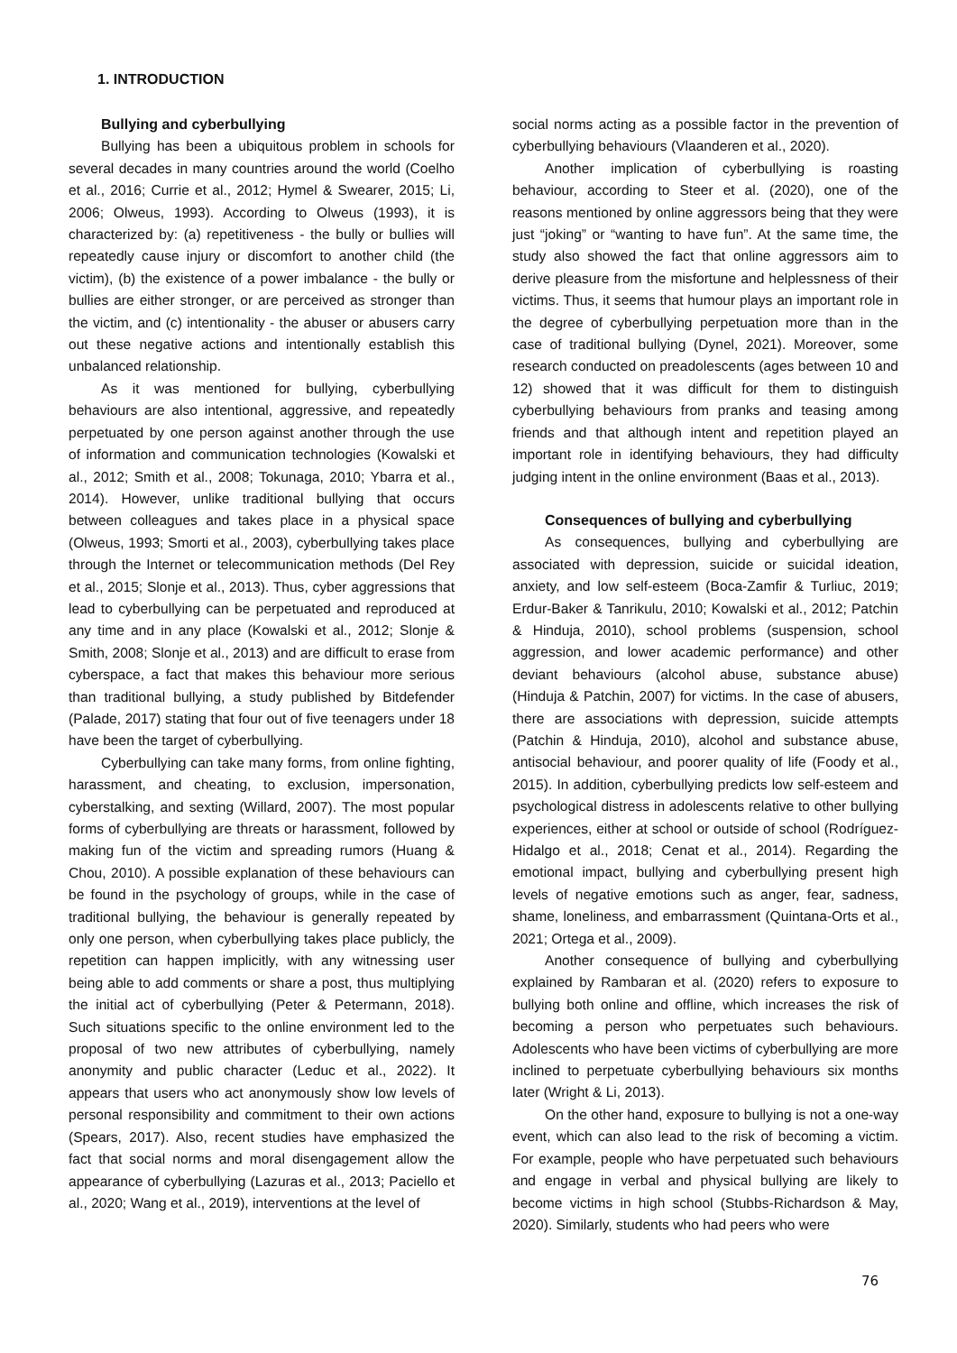1. INTRODUCTION
Bullying and cyberbullying
Bullying has been a ubiquitous problem in schools for several decades in many countries around the world (Coelho et al., 2016; Currie et al., 2012; Hymel & Swearer, 2015; Li, 2006; Olweus, 1993). According to Olweus (1993), it is characterized by: (a) repetitiveness - the bully or bullies will repeatedly cause injury or discomfort to another child (the victim), (b) the existence of a power imbalance - the bully or bullies are either stronger, or are perceived as stronger than the victim, and (c) intentionality - the abuser or abusers carry out these negative actions and intentionally establish this unbalanced relationship.
As it was mentioned for bullying, cyberbullying behaviours are also intentional, aggressive, and repeatedly perpetuated by one person against another through the use of information and communication technologies (Kowalski et al., 2012; Smith et al., 2008; Tokunaga, 2010; Ybarra et al., 2014). However, unlike traditional bullying that occurs between colleagues and takes place in a physical space (Olweus, 1993; Smorti et al., 2003), cyberbullying takes place through the Internet or telecommunication methods (Del Rey et al., 2015; Slonje et al., 2013). Thus, cyber aggressions that lead to cyberbullying can be perpetuated and reproduced at any time and in any place (Kowalski et al., 2012; Slonje & Smith, 2008; Slonje et al., 2013) and are difficult to erase from cyberspace, a fact that makes this behaviour more serious than traditional bullying, a study published by Bitdefender (Palade, 2017) stating that four out of five teenagers under 18 have been the target of cyberbullying.
Cyberbullying can take many forms, from online fighting, harassment, and cheating, to exclusion, impersonation, cyberstalking, and sexting (Willard, 2007). The most popular forms of cyberbullying are threats or harassment, followed by making fun of the victim and spreading rumors (Huang & Chou, 2010). A possible explanation of these behaviours can be found in the psychology of groups, while in the case of traditional bullying, the behaviour is generally repeated by only one person, when cyberbullying takes place publicly, the repetition can happen implicitly, with any witnessing user being able to add comments or share a post, thus multiplying the initial act of cyberbullying (Peter & Petermann, 2018). Such situations specific to the online environment led to the proposal of two new attributes of cyberbullying, namely anonymity and public character (Leduc et al., 2022). It appears that users who act anonymously show low levels of personal responsibility and commitment to their own actions (Spears, 2017). Also, recent studies have emphasized the fact that social norms and moral disengagement allow the appearance of cyberbullying (Lazuras et al., 2013; Paciello et al., 2020; Wang et al., 2019), interventions at the level of
social norms acting as a possible factor in the prevention of cyberbullying behaviours (Vlaanderen et al., 2020).
Another implication of cyberbullying is roasting behaviour, according to Steer et al. (2020), one of the reasons mentioned by online aggressors being that they were just “joking” or “wanting to have fun”. At the same time, the study also showed the fact that online aggressors aim to derive pleasure from the misfortune and helplessness of their victims. Thus, it seems that humour plays an important role in the degree of cyberbullying perpetuation more than in the case of traditional bullying (Dynel, 2021). Moreover, some research conducted on preadolescents (ages between 10 and 12) showed that it was difficult for them to distinguish cyberbullying behaviours from pranks and teasing among friends and that although intent and repetition played an important role in identifying behaviours, they had difficulty judging intent in the online environment (Baas et al., 2013).
Consequences of bullying and cyberbullying
As consequences, bullying and cyberbullying are associated with depression, suicide or suicidal ideation, anxiety, and low self-esteem (Boca-Zamfir & Turliuc, 2019; Erdur-Baker & Tanrikulu, 2010; Kowalski et al., 2012; Patchin & Hinduja, 2010), school problems (suspension, school aggression, and lower academic performance) and other deviant behaviours (alcohol abuse, substance abuse) (Hinduja & Patchin, 2007) for victims. In the case of abusers, there are associations with depression, suicide attempts (Patchin & Hinduja, 2010), alcohol and substance abuse, antisocial behaviour, and poorer quality of life (Foody et al., 2015). In addition, cyberbullying predicts low self-esteem and psychological distress in adolescents relative to other bullying experiences, either at school or outside of school (Rodríguez-Hidalgo et al., 2018; Cenat et al., 2014). Regarding the emotional impact, bullying and cyberbullying present high levels of negative emotions such as anger, fear, sadness, shame, loneliness, and embarrassment (Quintana-Orts et al., 2021; Ortega et al., 2009).
Another consequence of bullying and cyberbullying explained by Rambaran et al. (2020) refers to exposure to bullying both online and offline, which increases the risk of becoming a person who perpetuates such behaviours. Adolescents who have been victims of cyberbullying are more inclined to perpetuate cyberbullying behaviours six months later (Wright & Li, 2013).
On the other hand, exposure to bullying is not a one-way event, which can also lead to the risk of becoming a victim. For example, people who have perpetuated such behaviours and engage in verbal and physical bullying are likely to become victims in high school (Stubbs-Richardson & May, 2020). Similarly, students who had peers who were
76